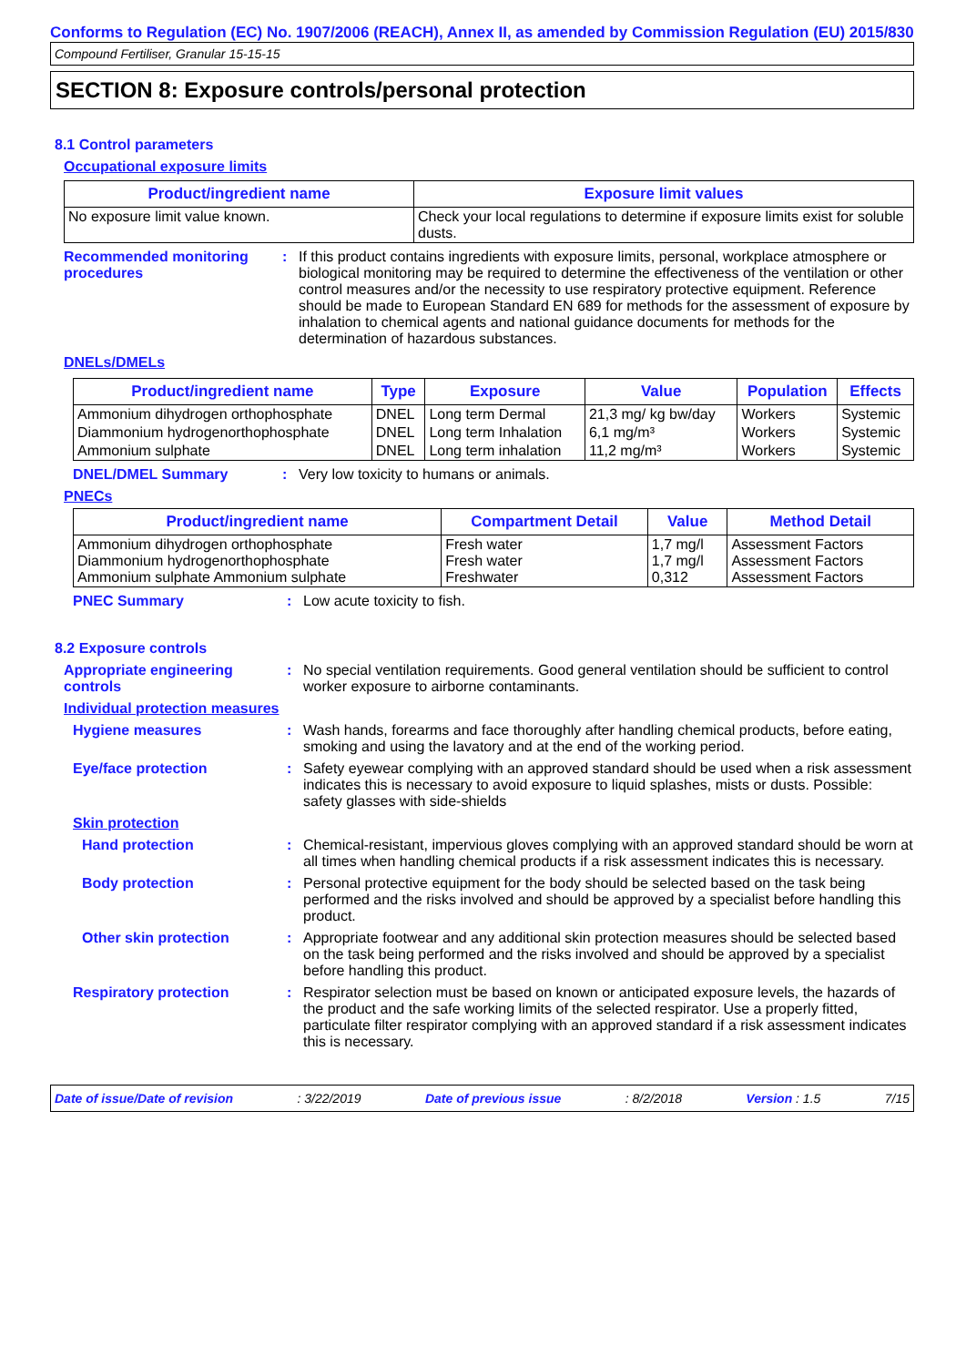Conforms to Regulation (EC) No. 1907/2006 (REACH), Annex II, as amended by Commission Regulation (EU) 2015/830
Compound Fertiliser, Granular 15-15-15
SECTION 8: Exposure controls/personal protection
8.1 Control parameters
Occupational exposure limits
| Product/ingredient name | Exposure limit values |
| --- | --- |
| No exposure limit value known. | Check your local regulations to determine if exposure limits exist for soluble dusts. |
Recommended monitoring procedures
: If this product contains ingredients with exposure limits, personal, workplace atmosphere or biological monitoring may be required to determine the effectiveness of the ventilation or other control measures and/or the necessity to use respiratory protective equipment. Reference should be made to European Standard EN 689 for methods for the assessment of exposure by inhalation to chemical agents and national guidance documents for methods for the determination of hazardous substances.
DNELs/DMELs
| Product/ingredient name | Type | Exposure | Value | Population | Effects |
| --- | --- | --- | --- | --- | --- |
| Ammonium dihydrogen orthophosphate | DNEL | Long term Dermal | 21,3 mg/ kg bw/day | Workers | Systemic |
| Diammonium hydrogenorthophosphate | DNEL | Long term Inhalation | 6,1 mg/m³ | Workers | Systemic |
| Ammonium sulphate | DNEL | Long term inhalation | 11,2 mg/m³ | Workers | Systemic |
DNEL/DMEL Summary : Very low toxicity to humans or animals.
PNECs
| Product/ingredient name | Compartment Detail | Value | Method Detail |
| --- | --- | --- | --- |
| Ammonium dihydrogen orthophosphate Diammonium hydrogenorthophosphate Ammonium sulphate Ammonium sulphate | Fresh water Fresh water Freshwater | 1,7 mg/l 1,7 mg/l 0,312 | Assessment Factors Assessment Factors Assessment Factors |
PNEC Summary : Low acute toxicity to fish.
8.2 Exposure controls
Appropriate engineering controls
: No special ventilation requirements. Good general ventilation should be sufficient to control worker exposure to airborne contaminants.
Individual protection measures
Hygiene measures : Wash hands, forearms and face thoroughly after handling chemical products, before eating, smoking and using the lavatory and at the end of the working period.
Eye/face protection : Safety eyewear complying with an approved standard should be used when a risk assessment indicates this is necessary to avoid exposure to liquid splashes, mists or dusts. Possible: safety glasses with side-shields
Skin protection
Hand protection : Chemical-resistant, impervious gloves complying with an approved standard should be worn at all times when handling chemical products if a risk assessment indicates this is necessary.
Body protection : Personal protective equipment for the body should be selected based on the task being performed and the risks involved and should be approved by a specialist before handling this product.
Other skin protection : Appropriate footwear and any additional skin protection measures should be selected based on the task being performed and the risks involved and should be approved by a specialist before handling this product.
Respiratory protection : Respirator selection must be based on known or anticipated exposure levels, the hazards of the product and the safe working limits of the selected respirator. Use a properly fitted, particulate filter respirator complying with an approved standard if a risk assessment indicates this is necessary.
Date of issue/Date of revision: 3/22/2019 Date of previous issue: 8/2/2018 Version : 1.5 7/15